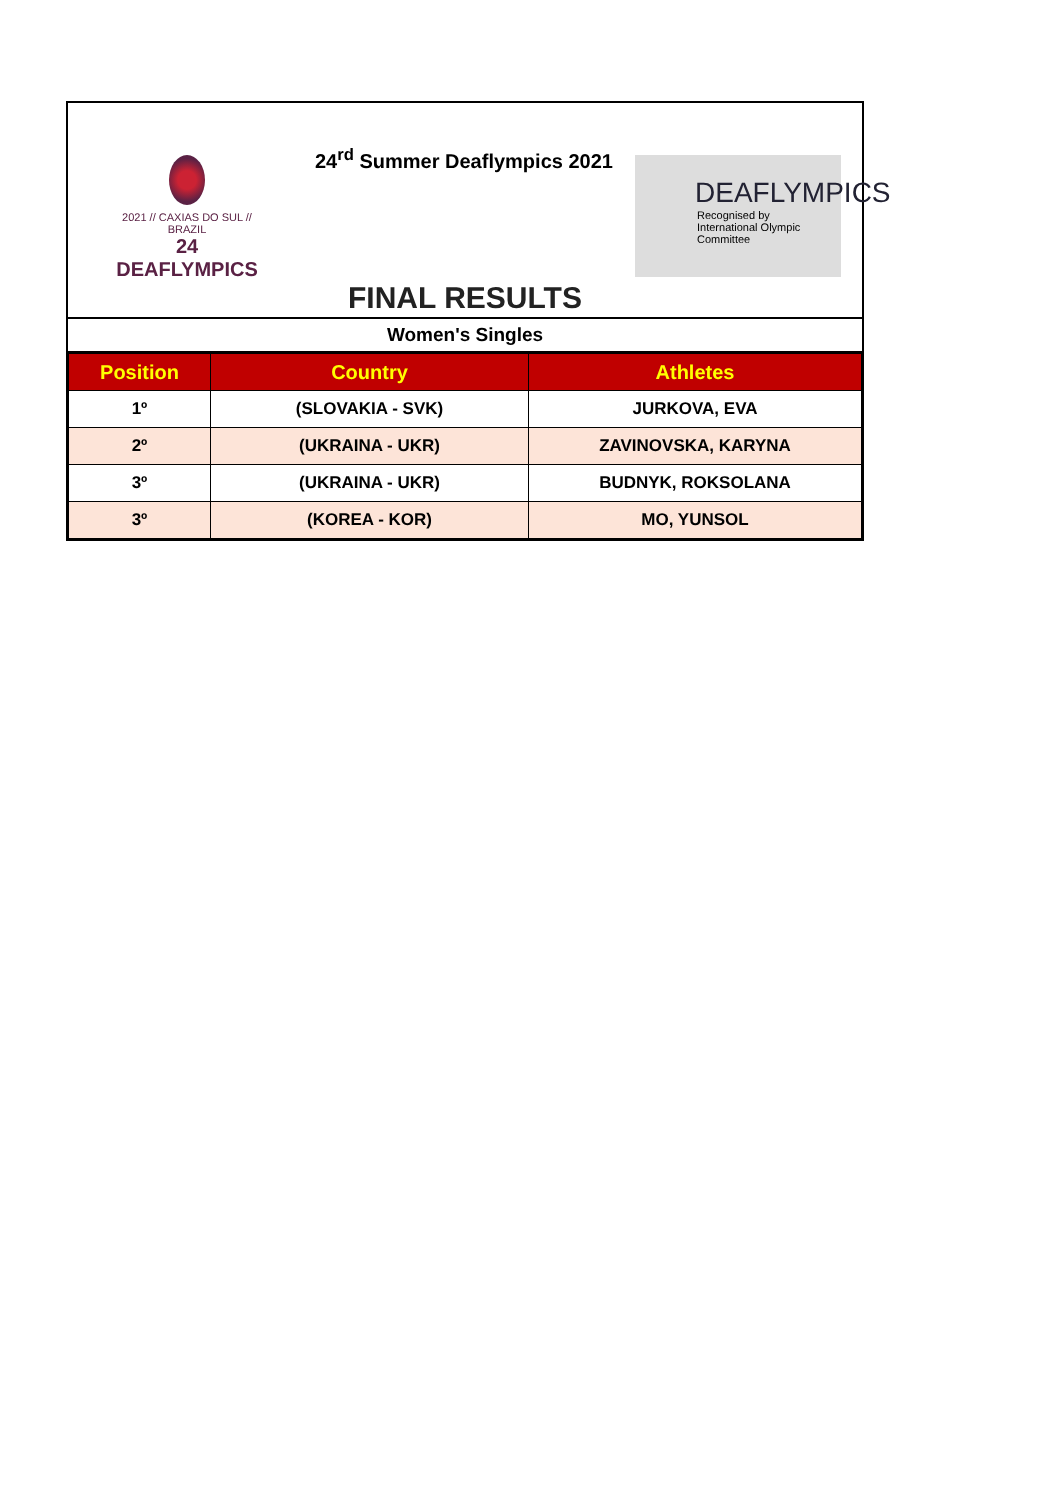2021 // CAXIAS DO SUL // BRAZIL
24 DEAFLYMPICS
24<sup>rd</sup> Summer Deaflympics 2021
DEAFLYMPICS
Recognised by
International Olympic Committee
FINAL RESULTS
Women's Singles
| Position | Country | Athletes |
| --- | --- | --- |
| 1º | (SLOVAKIA - SVK) | JURKOVA, EVA |
| 2º | (UKRAINA - UKR) | ZAVINOVSKA, KARYNA |
| 3º | (UKRAINA - UKR) | BUDNYK, ROKSOLANA |
| 3º | (KOREA - KOR) | MO, YUNSOL |